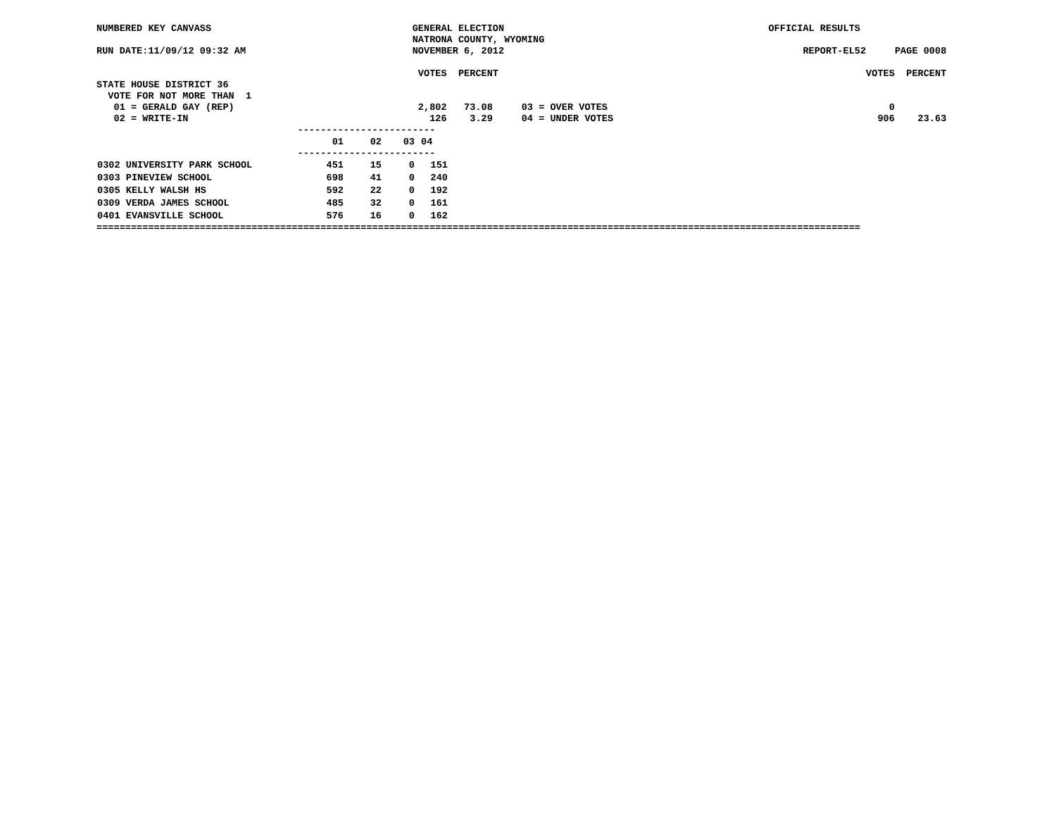NUMBERED KEY CANVASS                                   GENERAL ELECTION                                              OFFICIAL RESULTS
                                                       NATRONA COUNTY, WYOMING
RUN DATE:11/09/12 09:32 AM                             NOVEMBER 6, 2012                                                    REPORT-EL52     PAGE 0008

                                                        VOTES  PERCENT                                                                VOTES  PERCENT
STATE HOUSE DISTRICT 36
  VOTE FOR NOT MORE THAN  1
   01 = GERALD GAY (REP)                                2,802   73.08     03 = OVER VOTES                                                 0
   02 = WRITE-IN                                          126    3.29     04 = UNDER VOTES                                              906    23.63
                                   ------------------------
| | 01 | 02 | 03 | 04 |
| --- | --- | --- | --- | --- |
                                   ------------------------
| 0302 UNIVERSITY PARK SCHOOL | 451 | 15 | 0 | 151 |
| 0303 PINEVIEW SCHOOL | 698 | 41 | 0 | 240 |
| 0305 KELLY WALSH HS | 592 | 22 | 0 | 192 |
| 0309 VERDA JAMES SCHOOL | 485 | 32 | 0 | 161 |
| 0401 EVANSVILLE SCHOOL | 576 | 16 | 0 | 162 |
=====================================================================================================================================